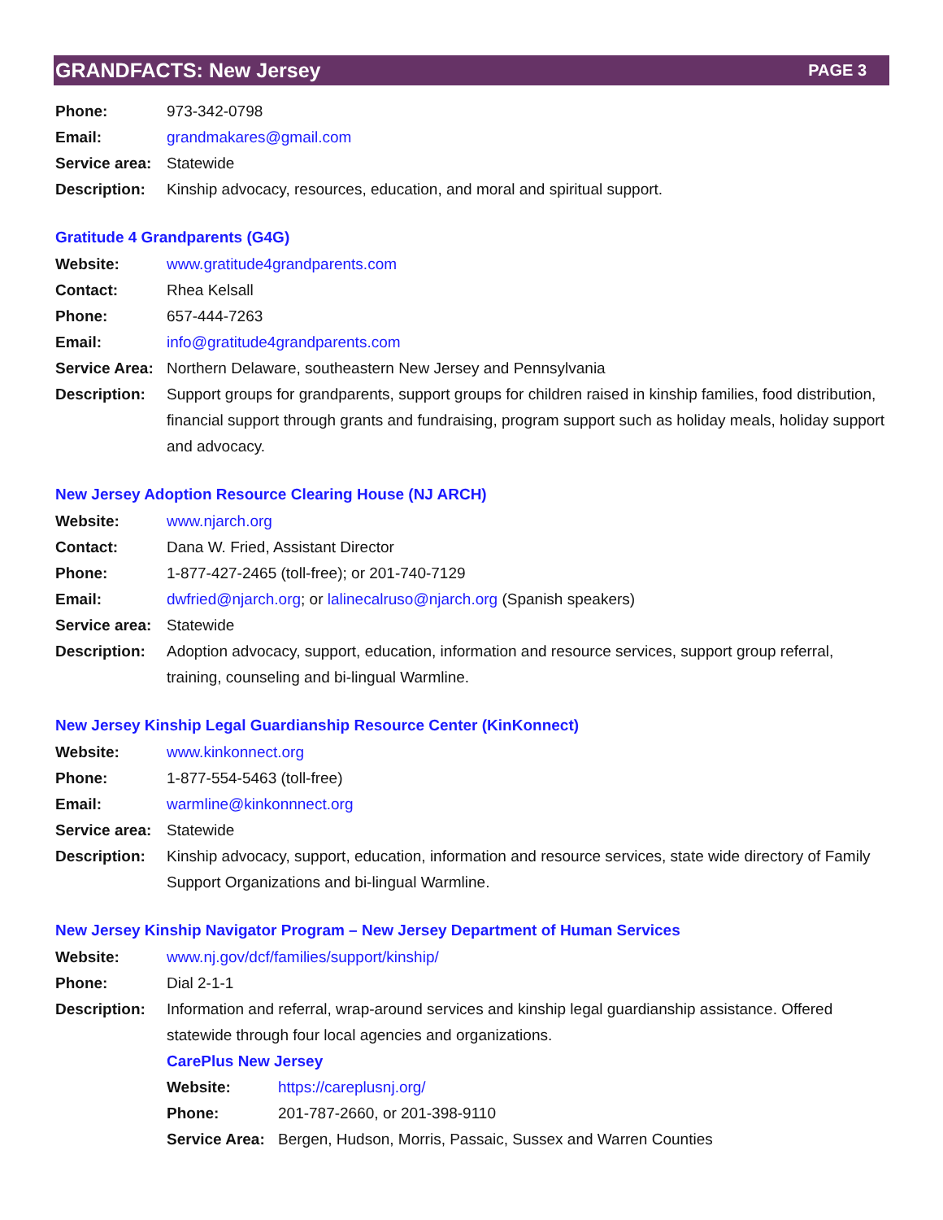GRANDFACTS: New Jersey PAGE 3
Phone: 973-342-0798
Email: grandmakares@gmail.com
Service area: Statewide
Description: Kinship advocacy, resources, education, and moral and spiritual support.
Gratitude 4 Grandparents (G4G)
Website: www.gratitude4grandparents.com
Contact: Rhea Kelsall
Phone: 657-444-7263
Email: info@gratitude4grandparents.com
Service Area: Northern Delaware, southeastern New Jersey and Pennsylvania
Description: Support groups for grandparents, support groups for children raised in kinship families, food distribution, financial support through grants and fundraising, program support such as holiday meals, holiday support and advocacy.
New Jersey Adoption Resource Clearing House (NJ ARCH)
Website: www.njarch.org
Contact: Dana W. Fried, Assistant Director
Phone: 1-877-427-2465 (toll-free); or 201-740-7129
Email: dwfried@njarch.org; or lalinecalruso@njarch.org (Spanish speakers)
Service area: Statewide
Description: Adoption advocacy, support, education, information and resource services, support group referral, training, counseling and bi-lingual Warmline.
New Jersey Kinship Legal Guardianship Resource Center (KinKonnect)
Website: www.kinkonnect.org
Phone: 1-877-554-5463 (toll-free)
Email: warmline@kinkonnnect.org
Service area: Statewide
Description: Kinship advocacy, support, education, information and resource services, state wide directory of Family Support Organizations and bi-lingual Warmline.
New Jersey Kinship Navigator Program – New Jersey Department of Human Services
Website: www.nj.gov/dcf/families/support/kinship/
Phone: Dial 2-1-1
Description: Information and referral, wrap-around services and kinship legal guardianship assistance. Offered statewide through four local agencies and organizations.
CarePlus New Jersey
Website: https://careplusnj.org/
Phone: 201-787-2660, or 201-398-9110
Service Area: Bergen, Hudson, Morris, Passaic, Sussex and Warren Counties